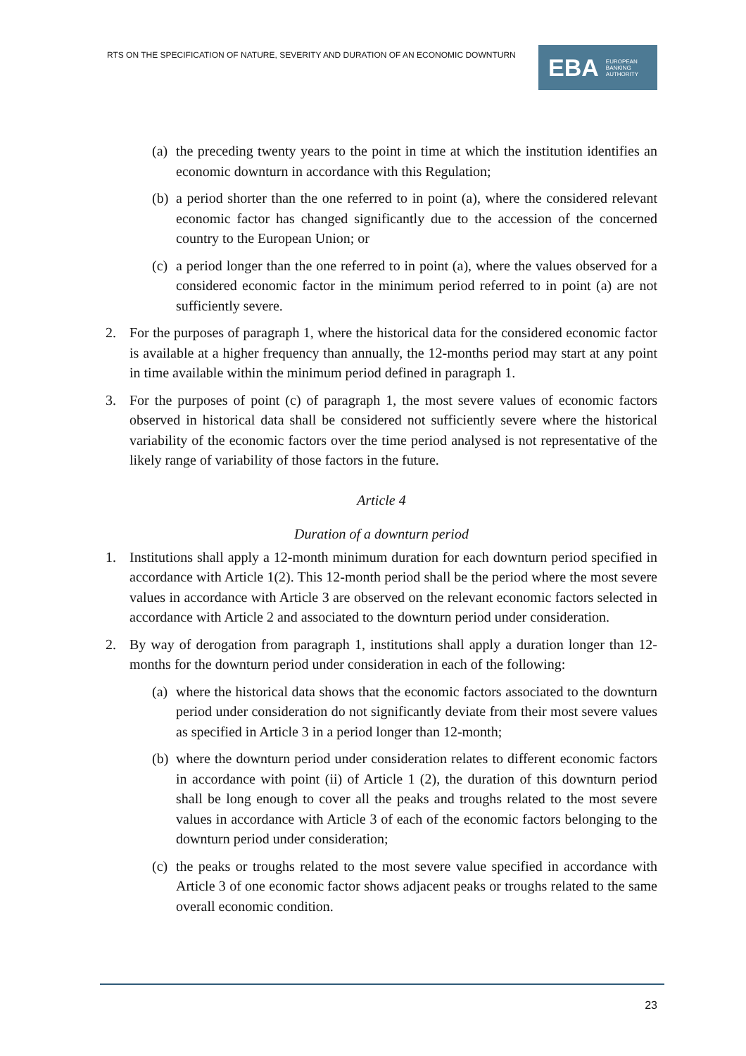RTS ON THE SPECIFICATION OF NATURE, SEVERITY AND DURATION OF AN ECONOMIC DOWNTURN
EBA EUROPEAN
BANKING
AUTHORITY
(a) the preceding twenty years to the point in time at which the institution identifies an economic downturn in accordance with this Regulation;
(b) a period shorter than the one referred to in point (a), where the considered relevant economic factor has changed significantly due to the accession of the concerned country to the European Union; or
(c) a period longer than the one referred to in point (a), where the values observed for a considered economic factor in the minimum period referred to in point (a) are not sufficiently severe.
2. For the purposes of paragraph 1, where the historical data for the considered economic factor is available at a higher frequency than annually, the 12-months period may start at any point in time available within the minimum period defined in paragraph 1.
3. For the purposes of point (c) of paragraph 1, the most severe values of economic factors observed in historical data shall be considered not sufficiently severe where the historical variability of the economic factors over the time period analysed is not representative of the likely range of variability of those factors in the future.
Article 4
Duration of a downturn period
1. Institutions shall apply a 12-month minimum duration for each downturn period specified in accordance with Article 1(2). This 12-month period shall be the period where the most severe values in accordance with Article 3 are observed on the relevant economic factors selected in accordance with Article 2 and associated to the downturn period under consideration.
2. By way of derogation from paragraph 1, institutions shall apply a duration longer than 12-months for the downturn period under consideration in each of the following:
(a) where the historical data shows that the economic factors associated to the downturn period under consideration do not significantly deviate from their most severe values as specified in Article 3 in a period longer than 12-month;
(b) where the downturn period under consideration relates to different economic factors in accordance with point (ii) of Article 1 (2), the duration of this downturn period shall be long enough to cover all the peaks and troughs related to the most severe values in accordance with Article 3 of each of the economic factors belonging to the downturn period under consideration;
(c) the peaks or troughs related to the most severe value specified in accordance with Article 3 of one economic factor shows adjacent peaks or troughs related to the same overall economic condition.
23